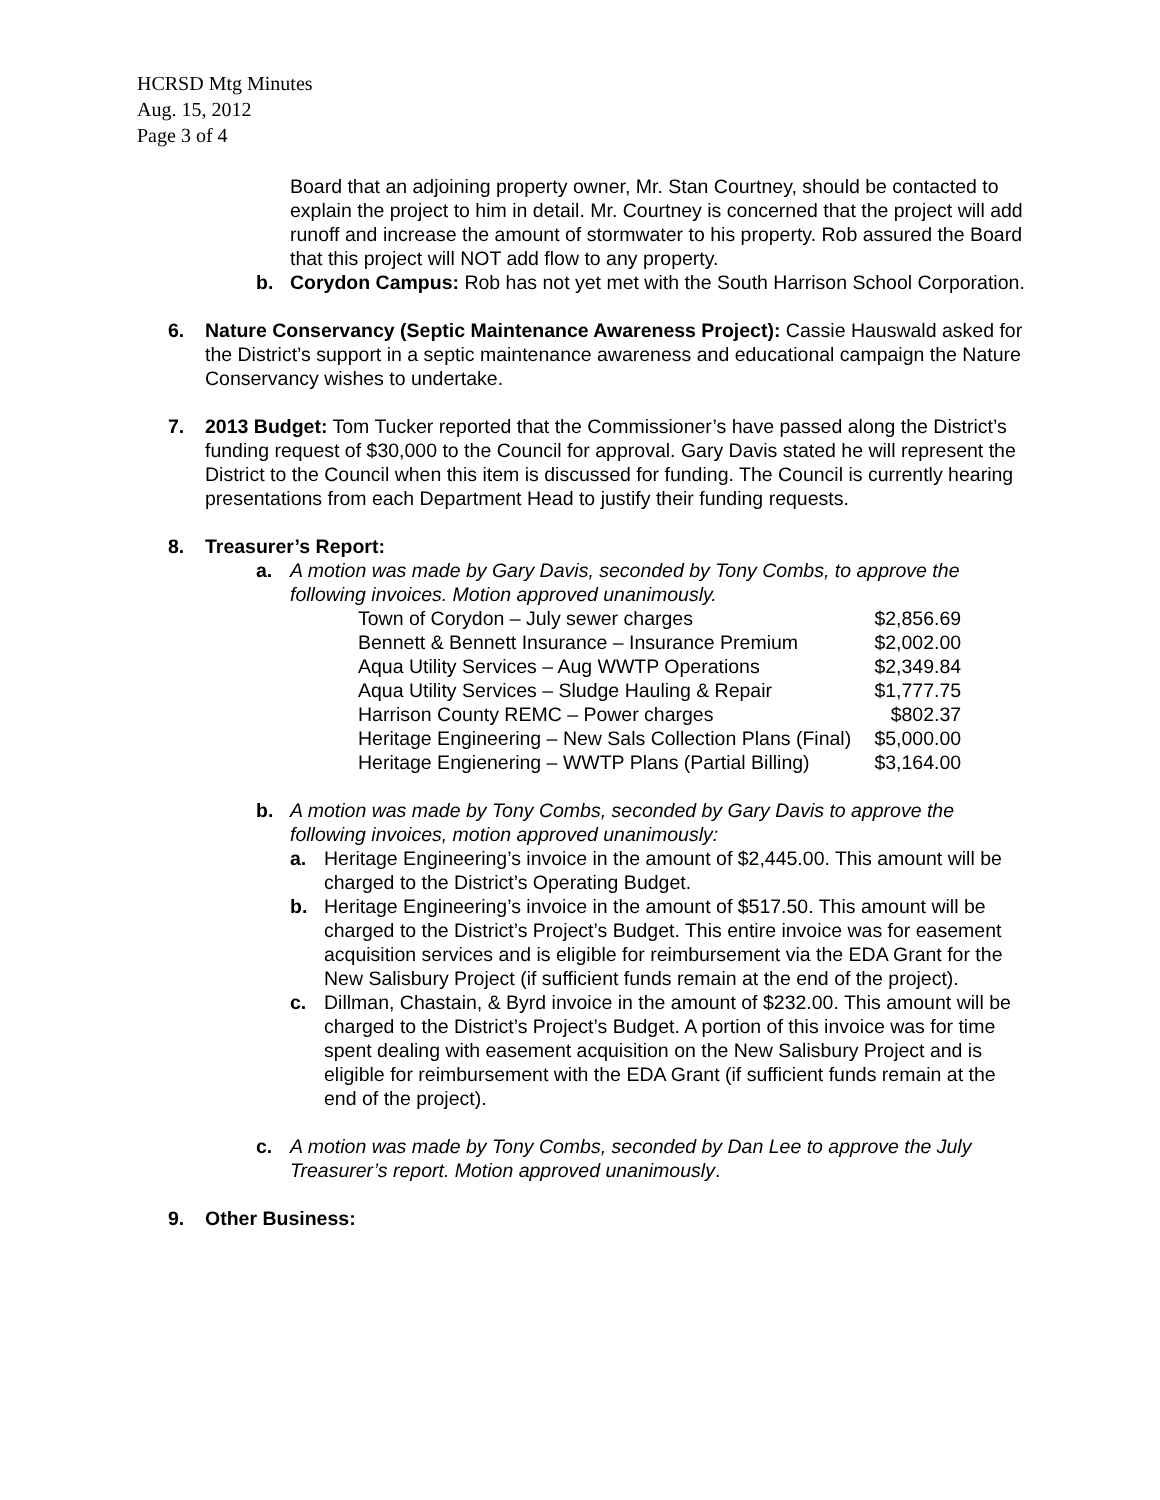HCRSD Mtg Minutes
Aug. 15, 2012
Page 3 of 4
Board that an adjoining property owner, Mr. Stan Courtney, should be contacted to explain the project to him in detail. Mr. Courtney is concerned that the project will add runoff and increase the amount of stormwater to his property. Rob assured the Board that this project will NOT add flow to any property.
b. Corydon Campus: Rob has not yet met with the South Harrison School Corporation.
6. Nature Conservancy (Septic Maintenance Awareness Project): Cassie Hauswald asked for the District’s support in a septic maintenance awareness and educational campaign the Nature Conservancy wishes to undertake.
7. 2013 Budget: Tom Tucker reported that the Commissioner’s have passed along the District’s funding request of $30,000 to the Council for approval. Gary Davis stated he will represent the District to the Council when this item is discussed for funding. The Council is currently hearing presentations from each Department Head to justify their funding requests.
8. Treasurer’s Report:
a. A motion was made by Gary Davis, seconded by Tony Combs, to approve the following invoices. Motion approved unanimously.
| Town of Corydon – July sewer charges | $2,856.69 |
| Bennett & Bennett Insurance – Insurance Premium | $2,002.00 |
| Aqua Utility Services – Aug WWTP Operations | $2,349.84 |
| Aqua Utility Services – Sludge Hauling & Repair | $1,777.75 |
| Harrison County REMC – Power charges | $802.37 |
| Heritage Engineering – New Sals Collection Plans (Final) | $5,000.00 |
| Heritage Engienering – WWTP Plans (Partial Billing) | $3,164.00 |
b. A motion was made by Tony Combs, seconded by Gary Davis to approve the following invoices, motion approved unanimously:
a. Heritage Engineering’s invoice in the amount of $2,445.00. This amount will be charged to the District’s Operating Budget.
b. Heritage Engineering’s invoice in the amount of $517.50. This amount will be charged to the District’s Project’s Budget. This entire invoice was for easement acquisition services and is eligible for reimbursement via the EDA Grant for the New Salisbury Project (if sufficient funds remain at the end of the project).
c. Dillman, Chastain, & Byrd invoice in the amount of $232.00. This amount will be charged to the District’s Project’s Budget. A portion of this invoice was for time spent dealing with easement acquisition on the New Salisbury Project and is eligible for reimbursement with the EDA Grant (if sufficient funds remain at the end of the project).
c. A motion was made by Tony Combs, seconded by Dan Lee to approve the July Treasurer’s report. Motion approved unanimously.
9. Other Business: